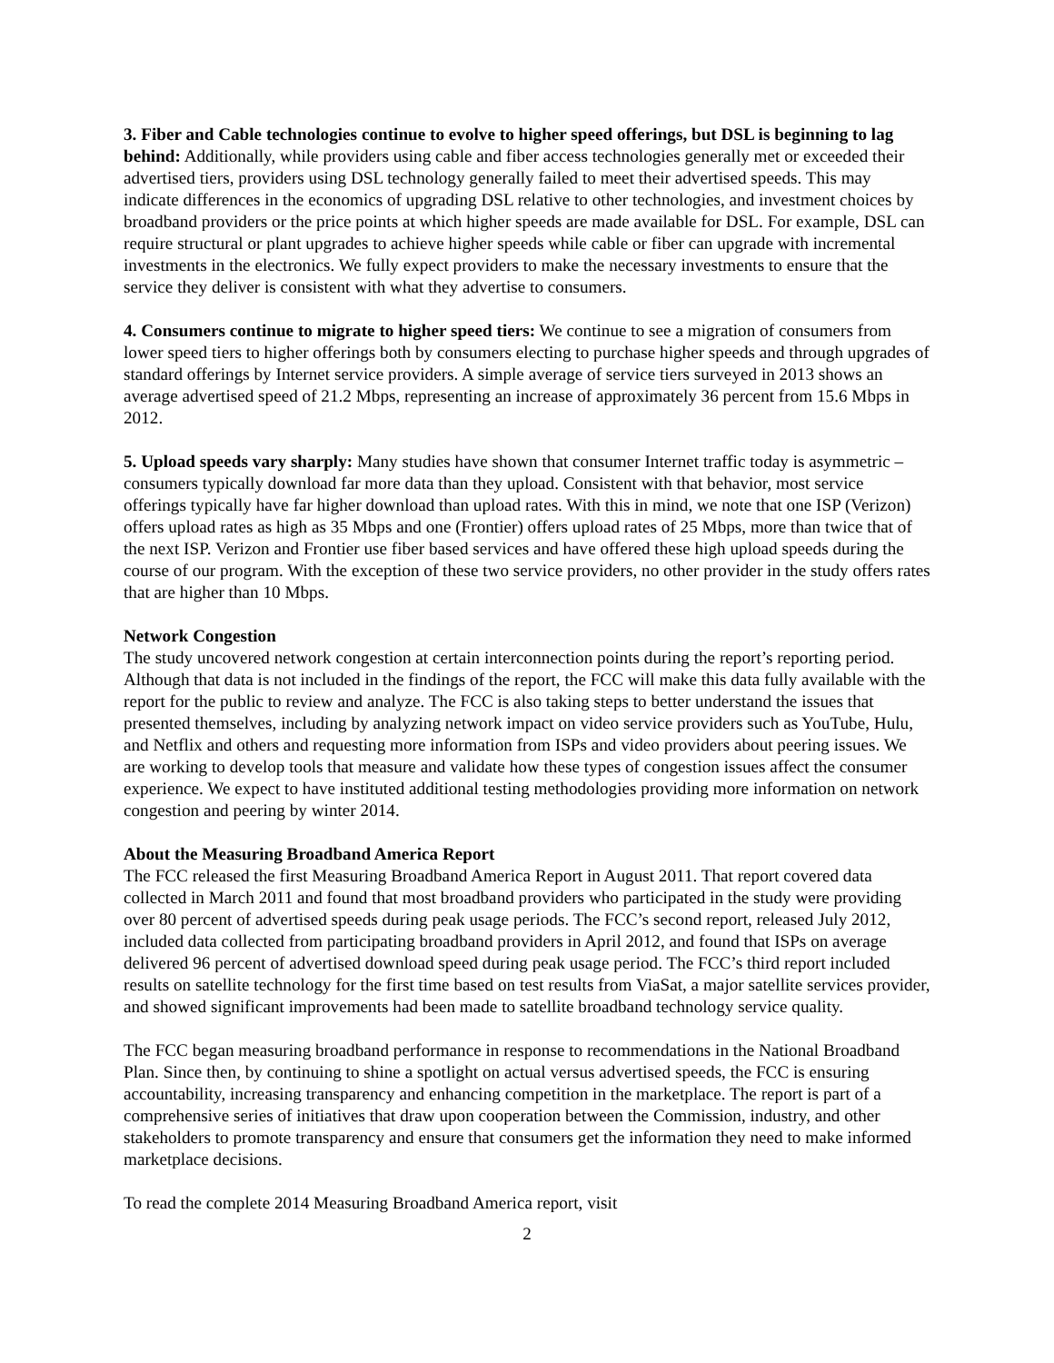3. Fiber and Cable technologies continue to evolve to higher speed offerings, but DSL is beginning to lag behind: Additionally, while providers using cable and fiber access technologies generally met or exceeded their advertised tiers, providers using DSL technology generally failed to meet their advertised speeds. This may indicate differences in the economics of upgrading DSL relative to other technologies, and investment choices by broadband providers or the price points at which higher speeds are made available for DSL. For example, DSL can require structural or plant upgrades to achieve higher speeds while cable or fiber can upgrade with incremental investments in the electronics. We fully expect providers to make the necessary investments to ensure that the service they deliver is consistent with what they advertise to consumers.
4. Consumers continue to migrate to higher speed tiers: We continue to see a migration of consumers from lower speed tiers to higher offerings both by consumers electing to purchase higher speeds and through upgrades of standard offerings by Internet service providers. A simple average of service tiers surveyed in 2013 shows an average advertised speed of 21.2 Mbps, representing an increase of approximately 36 percent from 15.6 Mbps in 2012.
5. Upload speeds vary sharply: Many studies have shown that consumer Internet traffic today is asymmetric – consumers typically download far more data than they upload. Consistent with that behavior, most service offerings typically have far higher download than upload rates. With this in mind, we note that one ISP (Verizon) offers upload rates as high as 35 Mbps and one (Frontier) offers upload rates of 25 Mbps, more than twice that of the next ISP. Verizon and Frontier use fiber based services and have offered these high upload speeds during the course of our program. With the exception of these two service providers, no other provider in the study offers rates that are higher than 10 Mbps.
Network Congestion
The study uncovered network congestion at certain interconnection points during the report’s reporting period. Although that data is not included in the findings of the report, the FCC will make this data fully available with the report for the public to review and analyze. The FCC is also taking steps to better understand the issues that presented themselves, including by analyzing network impact on video service providers such as YouTube, Hulu, and Netflix and others and requesting more information from ISPs and video providers about peering issues. We are working to develop tools that measure and validate how these types of congestion issues affect the consumer experience. We expect to have instituted additional testing methodologies providing more information on network congestion and peering by winter 2014.
About the Measuring Broadband America Report
The FCC released the first Measuring Broadband America Report in August 2011. That report covered data collected in March 2011 and found that most broadband providers who participated in the study were providing over 80 percent of advertised speeds during peak usage periods. The FCC’s second report, released July 2012, included data collected from participating broadband providers in April 2012, and found that ISPs on average delivered 96 percent of advertised download speed during peak usage period. The FCC’s third report included results on satellite technology for the first time based on test results from ViaSat, a major satellite services provider, and showed significant improvements had been made to satellite broadband technology service quality.
The FCC began measuring broadband performance in response to recommendations in the National Broadband Plan. Since then, by continuing to shine a spotlight on actual versus advertised speeds, the FCC is ensuring accountability, increasing transparency and enhancing competition in the marketplace. The report is part of a comprehensive series of initiatives that draw upon cooperation between the Commission, industry, and other stakeholders to promote transparency and ensure that consumers get the information they need to make informed marketplace decisions.
To read the complete 2014 Measuring Broadband America report, visit
2